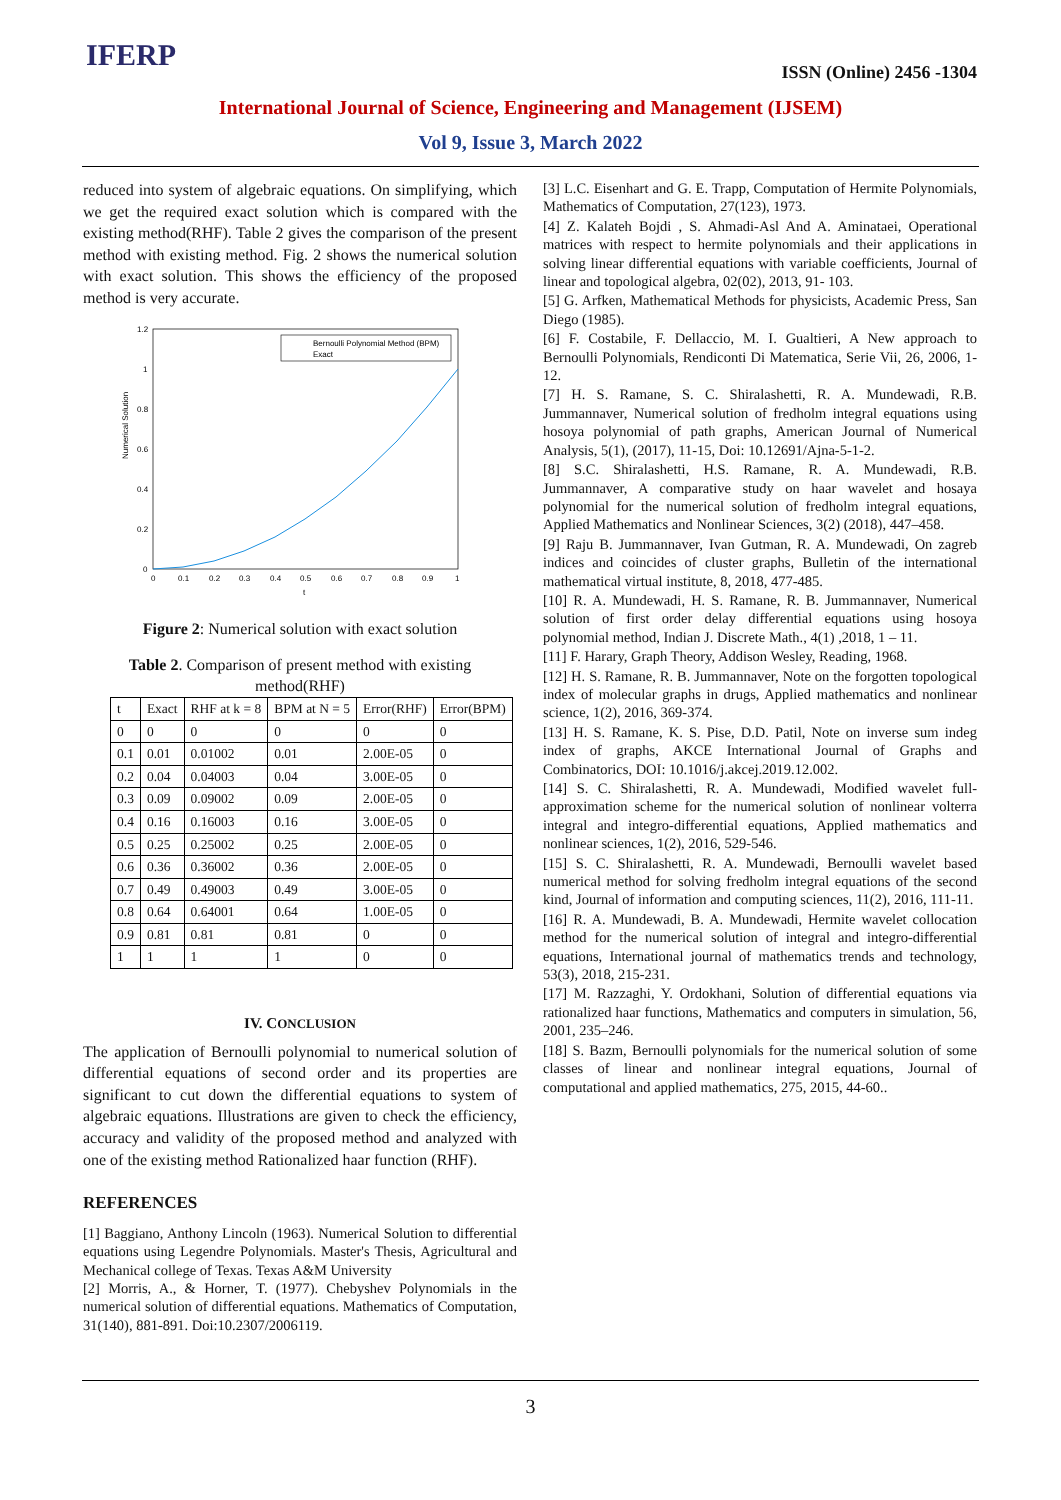IFERP ISSN (Online) 2456 -1304
International Journal of Science, Engineering and Management (IJSEM)
Vol 9, Issue 3, March 2022
reduced into system of algebraic equations. On simplifying, which we get the required exact solution which is compared with the existing method(RHF). Table 2 gives the comparison of the present method with existing method. Fig. 2 shows the numerical solution with exact solution. This shows the efficiency of the proposed method is very accurate.
Numerical Solution
1.2
1
0.8
0.6
0.4
0.2
0
0
0.1
0.2
0.3
0.4
0.5
0.6
0.7
0.8
0.9
1
t
Bernoulli Polynomial Method (BPM)
Exact
Figure 2: Numerical solution with exact solution
Table 2. Comparison of present method with existing method(RHF)
| t | Exact | RHF at k = 8 | BPM at N = 5 | Error(RHF) | Error(BPM) |
| 0 | 0 | 0 | 0 | 0 | 0 |
| 0.1 | 0.01 | 0.01002 | 0.01 | 2.00E-05 | 0 |
| 0.2 | 0.04 | 0.04003 | 0.04 | 3.00E-05 | 0 |
| 0.3 | 0.09 | 0.09002 | 0.09 | 2.00E-05 | 0 |
| 0.4 | 0.16 | 0.16003 | 0.16 | 3.00E-05 | 0 |
| 0.5 | 0.25 | 0.25002 | 0.25 | 2.00E-05 | 0 |
| 0.6 | 0.36 | 0.36002 | 0.36 | 2.00E-05 | 0 |
| 0.7 | 0.49 | 0.49003 | 0.49 | 3.00E-05 | 0 |
| 0.8 | 0.64 | 0.64001 | 0.64 | 1.00E-05 | 0 |
| 0.9 | 0.81 | 0.81 | 0.81 | 0 | 0 |
| 1 | 1 | 1 | 1 | 0 | 0 |
IV. CONCLUSION
The application of Bernoulli polynomial to numerical solution of differential equations of second order and its properties are significant to cut down the differential equations to system of algebraic equations. Illustrations are given to check the efficiency, accuracy and validity of the proposed method and analyzed with one of the existing method Rationalized haar function (RHF).
REFERENCES
[1] Baggiano, Anthony Lincoln (1963). Numerical Solution to differential equations using Legendre Polynomials. Master's Thesis, Agricultural and Mechanical college of Texas. Texas A&M University
[2] Morris, A., & Horner, T. (1977). Chebyshev Polynomials in the numerical solution of differential equations. Mathematics of Computation, 31(140), 881-891. Doi:10.2307/2006119.
[3] L.C. Eisenhart and G. E. Trapp, Computation of Hermite Polynomials, Mathematics of Computation, 27(123), 1973.
[4] Z. Kalateh Bojdi , S. Ahmadi-Asl And A. Aminataei, Operational matrices with respect to hermite polynomials and their applications in solving linear differential equations with variable coefficients, Journal of linear and topological algebra, 02(02), 2013, 91- 103.
[5] G. Arfken, Mathematical Methods for physicists, Academic Press, San Diego (1985).
[6] F. Costabile, F. Dellaccio, M. I. Gualtieri, A New approach to Bernoulli Polynomials, Rendiconti Di Matematica, Serie Vii, 26, 2006, 1-12.
[7] H. S. Ramane, S. C. Shiralashetti, R. A. Mundewadi, R.B. Jummannaver, Numerical solution of fredholm integral equations using hosoya polynomial of path graphs, American Journal of Numerical Analysis, 5(1), (2017), 11-15, Doi: 10.12691/Ajna-5-1-2.
[8] S.C. Shiralashetti, H.S. Ramane, R. A. Mundewadi, R.B. Jummannaver, A comparative study on haar wavelet and hosaya polynomial for the numerical solution of fredholm integral equations, Applied Mathematics and Nonlinear Sciences, 3(2) (2018), 447–458.
[9] Raju B. Jummannaver, Ivan Gutman, R. A. Mundewadi, On zagreb indices and coincides of cluster graphs, Bulletin of the international mathematical virtual institute, 8, 2018, 477-485.
[10] R. A. Mundewadi, H. S. Ramane, R. B. Jummannaver, Numerical solution of first order delay differential equations using hosoya polynomial method, Indian J. Discrete Math., 4(1) ,2018, 1 – 11.
[11] F. Harary, Graph Theory, Addison Wesley, Reading, 1968.
[12] H. S. Ramane, R. B. Jummannaver, Note on the forgotten topological index of molecular graphs in drugs, Applied mathematics and nonlinear science, 1(2), 2016, 369-374.
[13] H. S. Ramane, K. S. Pise, D.D. Patil, Note on inverse sum indeg index of graphs, AKCE International Journal of Graphs and Combinatorics, DOI: 10.1016/j.akcej.2019.12.002.
[14] S. C. Shiralashetti, R. A. Mundewadi, Modified wavelet full-approximation scheme for the numerical solution of nonlinear volterra integral and integro-differential equations, Applied mathematics and nonlinear sciences, 1(2), 2016, 529-546.
[15] S. C. Shiralashetti, R. A. Mundewadi, Bernoulli wavelet based numerical method for solving fredholm integral equations of the second kind, Journal of information and computing sciences, 11(2), 2016, 111-11.
[16] R. A. Mundewadi, B. A. Mundewadi, Hermite wavelet collocation method for the numerical solution of integral and integro-differential equations, International journal of mathematics trends and technology, 53(3), 2018, 215-231.
[17] M. Razzaghi, Y. Ordokhani, Solution of differential equations via rationalized haar functions, Mathematics and computers in simulation, 56, 2001, 235–246.
[18] S. Bazm, Bernoulli polynomials for the numerical solution of some classes of linear and nonlinear integral equations, Journal of computational and applied mathematics, 275, 2015, 44-60..
3